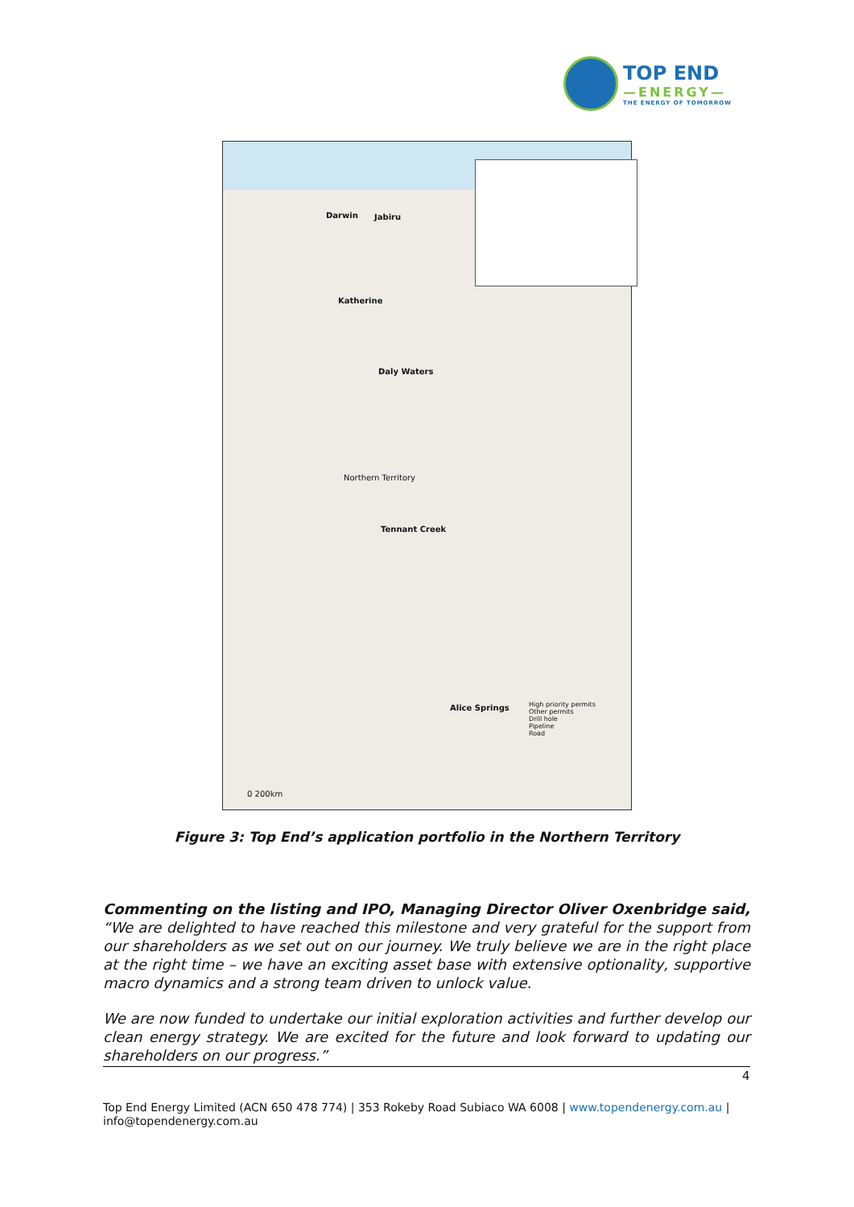TOP END
—ENERGY—
THE ENERGY OF TOMORROW
Darwin Jabiru
Katherine
Daly Waters
Northern Territory
Tennant Creek
Alice Springs High priority permits
Other permits
Drill hole
Pipeline
Road
0 200km
Figure 3: Top End’s application portfolio in the Northern Territory
Commenting on the listing and IPO, Managing Director Oliver Oxenbridge said, “We are delighted to have reached this milestone and very grateful for the support from our shareholders as we set out on our journey. We truly believe we are in the right place at the right time – we have an exciting asset base with extensive optionality, supportive macro dynamics and a strong team driven to unlock value.
We are now funded to undertake our initial exploration activities and further develop our clean energy strategy. We are excited for the future and look forward to updating our shareholders on our progress.”
4
Top End Energy Limited (ACN 650 478 774) | 353 Rokeby Road Subiaco WA 6008 | www.topendenergy.com.au | info@topendenergy.com.au